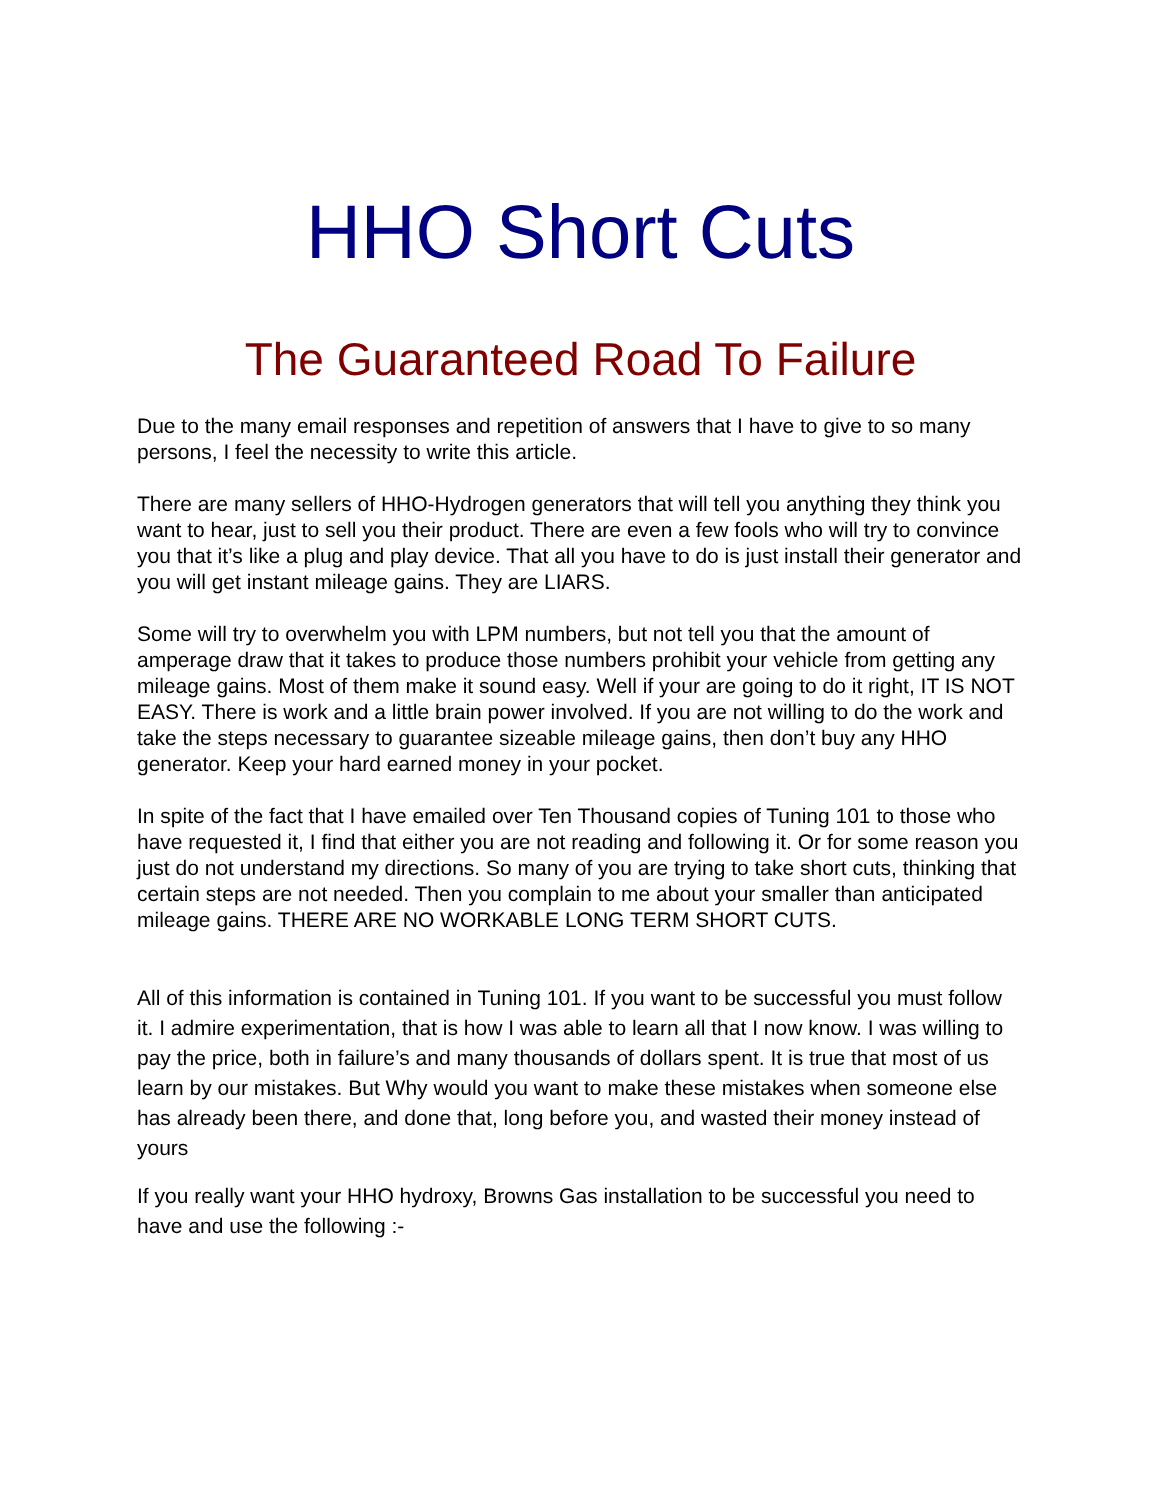HHO Short Cuts
The Guaranteed Road To Failure
Due to the many email responses and repetition of answers that I have to give to so many persons, I feel the necessity to write this article.
There are many sellers of HHO-Hydrogen generators that will tell you anything they think you want to hear, just to sell you their product. There are even a few fools who will try to convince you that it’s like a plug and play device. That all you have to do is just install their generator and you will get instant mileage gains. They are LIARS.
Some will try to overwhelm you with LPM numbers, but not tell you that the amount of amperage draw that it takes to produce those numbers prohibit your vehicle from getting any mileage gains. Most of them make it sound easy. Well if your are going to do it right, IT IS NOT EASY. There is work and a little brain power involved. If you are not willing to do the work and take the steps necessary to guarantee sizeable mileage gains, then don’t buy any HHO generator. Keep your hard earned money in your pocket.
In spite of the fact that I have emailed over Ten Thousand copies of Tuning 101 to those who have requested it, I find that either you are not reading and following it. Or for some reason you just do not understand my directions. So many of you are trying to take short cuts, thinking that certain steps are not needed. Then you complain to me about your smaller than anticipated mileage gains. THERE ARE NO WORKABLE LONG TERM SHORT CUTS.
All of this information is contained in Tuning 101. If you want to be successful you must follow it. I admire experimentation, that is how I was able to learn all that I now know. I was willing to pay the price, both in failure’s and many thousands of dollars spent. It is true that most of us learn by our mistakes. But Why would you want to make these mistakes when someone else has already been there, and done that, long before you, and wasted their money instead of yours
If you really want your HHO hydroxy, Browns Gas installation to be successful you need to have and use the following :-